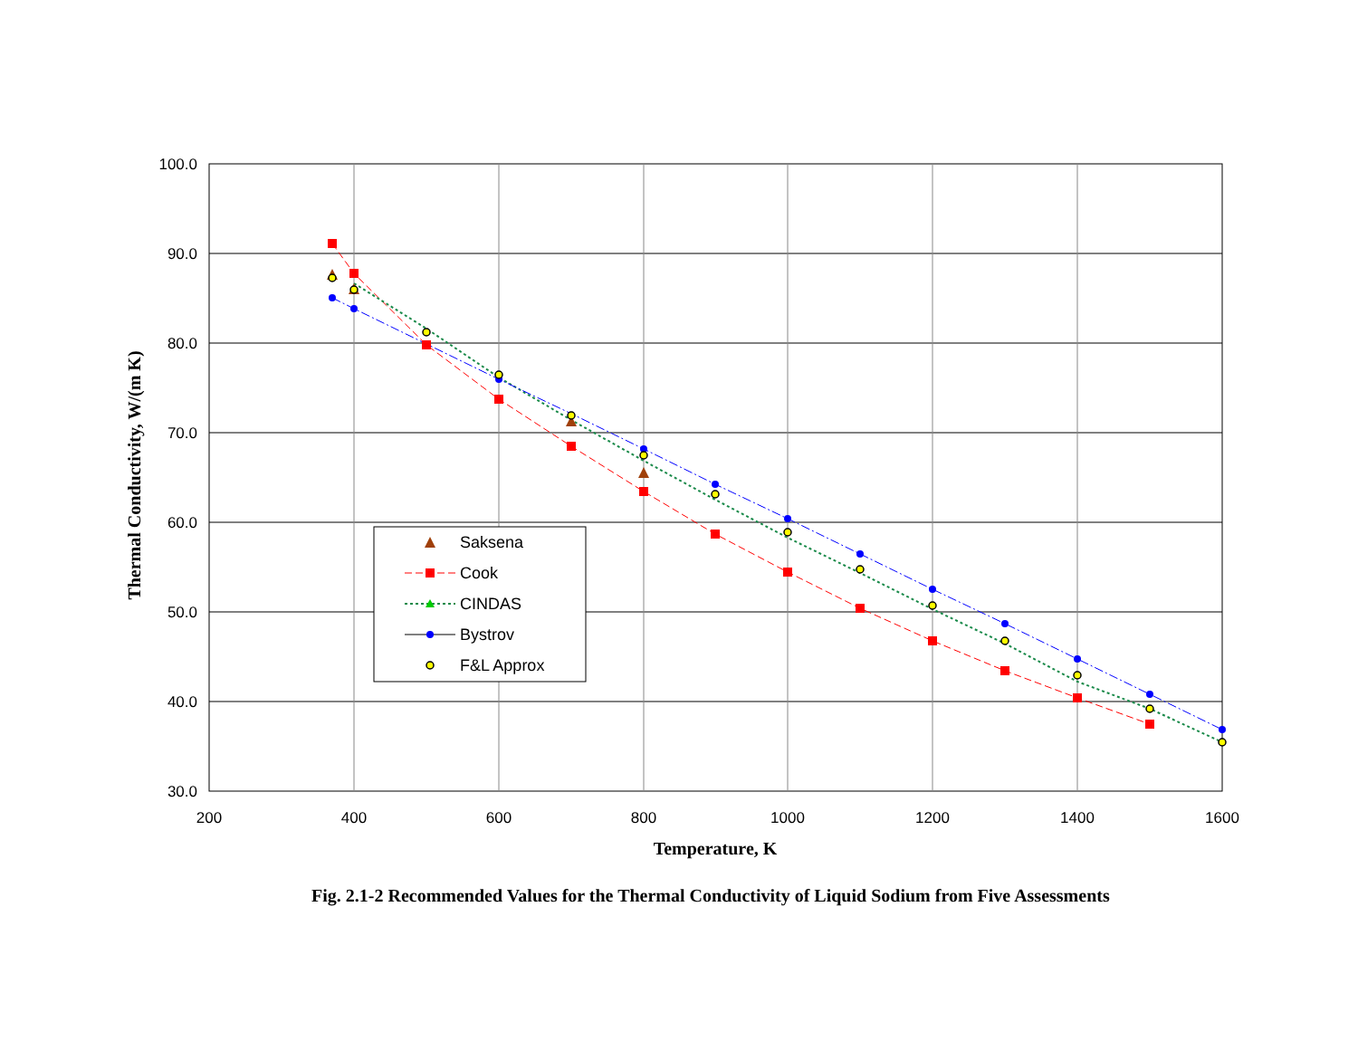100.0
90.0
80.0
70.0
60.0
50.0
40.0
30.0
200
400
600
800
1000
1200
1400
1600
Temperature, K
Thermal Conductivity, W/(m K)
Saksena
Cook
CINDAS
Bystrov
F&L Approx
Fig. 2.1-2 Recommended Values for the Thermal Conductivity of Liquid Sodium from Five Assessments